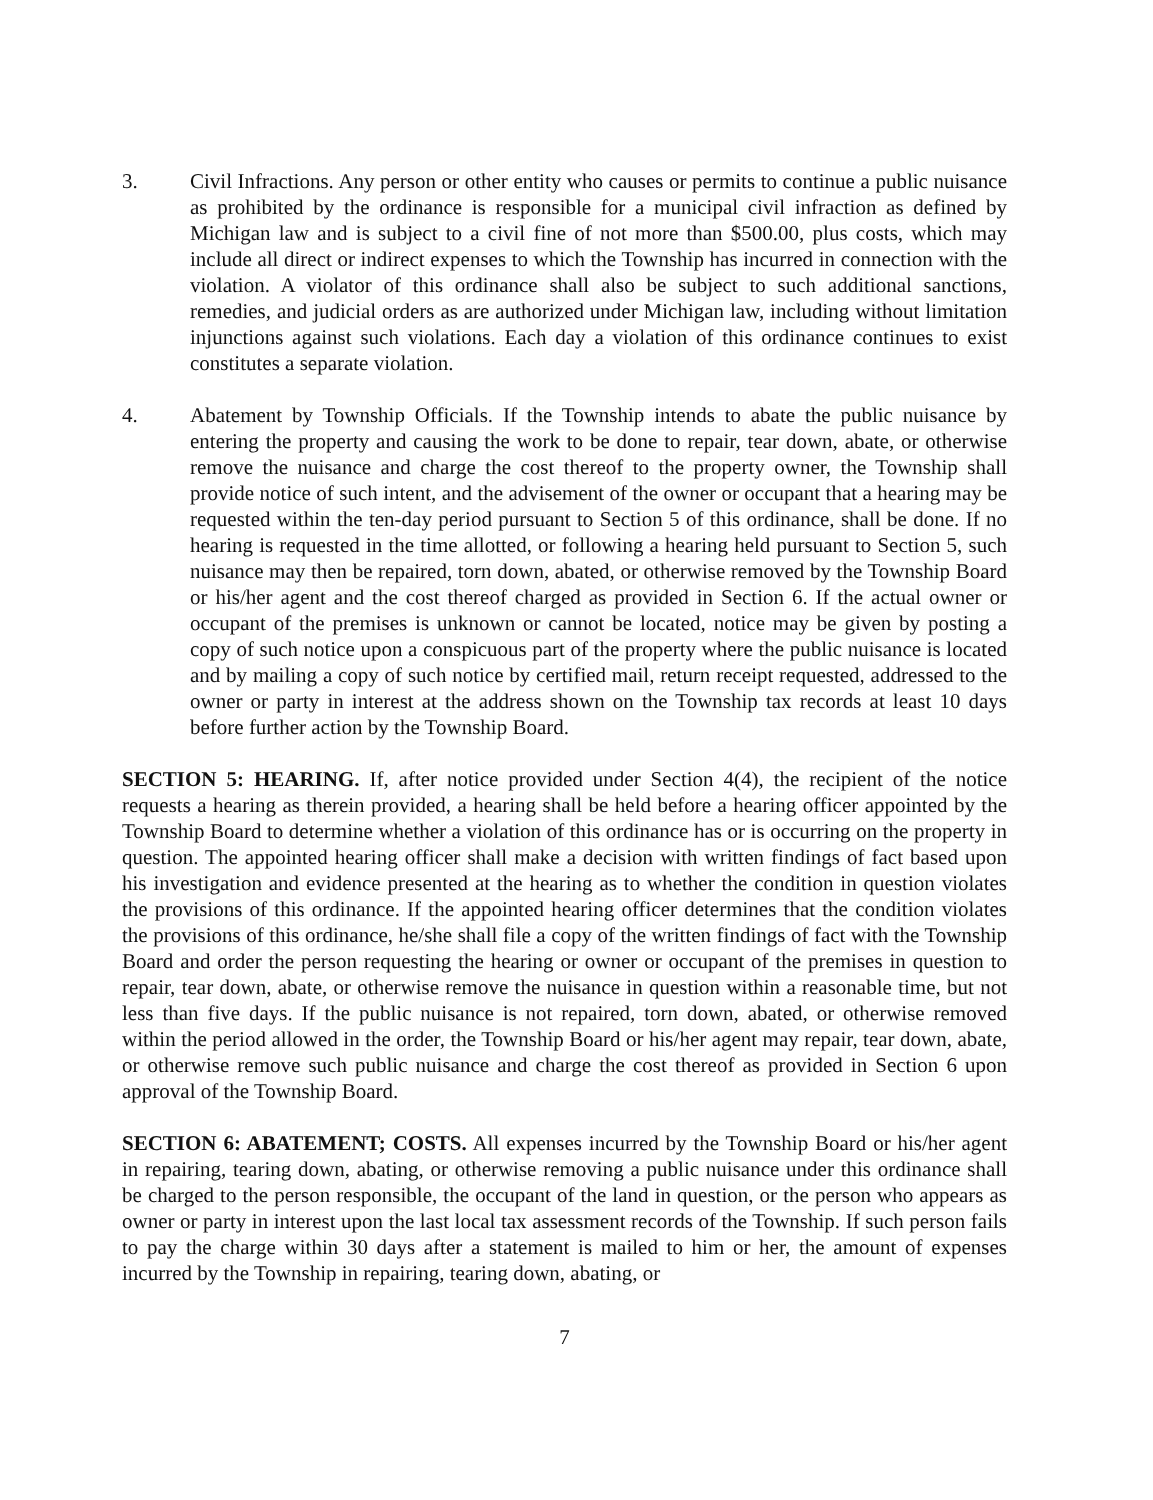3. Civil Infractions. Any person or other entity who causes or permits to continue a public nuisance as prohibited by the ordinance is responsible for a municipal civil infraction as defined by Michigan law and is subject to a civil fine of not more than $500.00, plus costs, which may include all direct or indirect expenses to which the Township has incurred in connection with the violation. A violator of this ordinance shall also be subject to such additional sanctions, remedies, and judicial orders as are authorized under Michigan law, including without limitation injunctions against such violations. Each day a violation of this ordinance continues to exist constitutes a separate violation.
4. Abatement by Township Officials. If the Township intends to abate the public nuisance by entering the property and causing the work to be done to repair, tear down, abate, or otherwise remove the nuisance and charge the cost thereof to the property owner, the Township shall provide notice of such intent, and the advisement of the owner or occupant that a hearing may be requested within the ten-day period pursuant to Section 5 of this ordinance, shall be done. If no hearing is requested in the time allotted, or following a hearing held pursuant to Section 5, such nuisance may then be repaired, torn down, abated, or otherwise removed by the Township Board or his/her agent and the cost thereof charged as provided in Section 6. If the actual owner or occupant of the premises is unknown or cannot be located, notice may be given by posting a copy of such notice upon a conspicuous part of the property where the public nuisance is located and by mailing a copy of such notice by certified mail, return receipt requested, addressed to the owner or party in interest at the address shown on the Township tax records at least 10 days before further action by the Township Board.
SECTION 5: HEARING. If, after notice provided under Section 4(4), the recipient of the notice requests a hearing as therein provided, a hearing shall be held before a hearing officer appointed by the Township Board to determine whether a violation of this ordinance has or is occurring on the property in question. The appointed hearing officer shall make a decision with written findings of fact based upon his investigation and evidence presented at the hearing as to whether the condition in question violates the provisions of this ordinance. If the appointed hearing officer determines that the condition violates the provisions of this ordinance, he/she shall file a copy of the written findings of fact with the Township Board and order the person requesting the hearing or owner or occupant of the premises in question to repair, tear down, abate, or otherwise remove the nuisance in question within a reasonable time, but not less than five days. If the public nuisance is not repaired, torn down, abated, or otherwise removed within the period allowed in the order, the Township Board or his/her agent may repair, tear down, abate, or otherwise remove such public nuisance and charge the cost thereof as provided in Section 6 upon approval of the Township Board.
SECTION 6: ABATEMENT; COSTS. All expenses incurred by the Township Board or his/her agent in repairing, tearing down, abating, or otherwise removing a public nuisance under this ordinance shall be charged to the person responsible, the occupant of the land in question, or the person who appears as owner or party in interest upon the last local tax assessment records of the Township. If such person fails to pay the charge within 30 days after a statement is mailed to him or her, the amount of expenses incurred by the Township in repairing, tearing down, abating, or
7